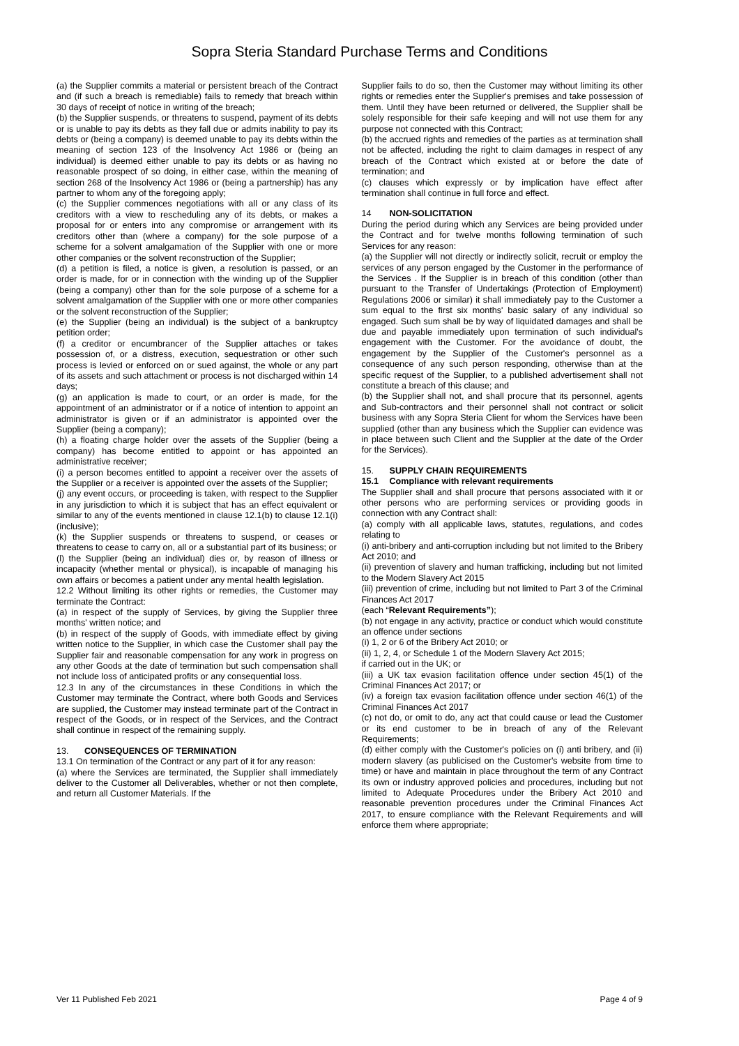Sopra Steria Standard Purchase Terms and Conditions
(a) the Supplier commits a material or persistent breach of the Contract and (if such a breach is remediable) fails to remedy that breach within 30 days of receipt of notice in writing of the breach;
(b) the Supplier suspends, or threatens to suspend, payment of its debts or is unable to pay its debts as they fall due or admits inability to pay its debts or (being a company) is deemed unable to pay its debts within the meaning of section 123 of the Insolvency Act 1986 or (being an individual) is deemed either unable to pay its debts or as having no reasonable prospect of so doing, in either case, within the meaning of section 268 of the Insolvency Act 1986 or (being a partnership) has any partner to whom any of the foregoing apply;
(c) the Supplier commences negotiations with all or any class of its creditors with a view to rescheduling any of its debts, or makes a proposal for or enters into any compromise or arrangement with its creditors other than (where a company) for the sole purpose of a scheme for a solvent amalgamation of the Supplier with one or more other companies or the solvent reconstruction of the Supplier;
(d) a petition is filed, a notice is given, a resolution is passed, or an order is made, for or in connection with the winding up of the Supplier (being a company) other than for the sole purpose of a scheme for a solvent amalgamation of the Supplier with one or more other companies or the solvent reconstruction of the Supplier;
(e) the Supplier (being an individual) is the subject of a bankruptcy petition order;
(f) a creditor or encumbrancer of the Supplier attaches or takes possession of, or a distress, execution, sequestration or other such process is levied or enforced on or sued against, the whole or any part of its assets and such attachment or process is not discharged within 14 days;
(g) an application is made to court, or an order is made, for the appointment of an administrator or if a notice of intention to appoint an administrator is given or if an administrator is appointed over the Supplier (being a company);
(h) a floating charge holder over the assets of the Supplier (being a company) has become entitled to appoint or has appointed an administrative receiver;
(i) a person becomes entitled to appoint a receiver over the assets of the Supplier or a receiver is appointed over the assets of the Supplier;
(j) any event occurs, or proceeding is taken, with respect to the Supplier in any jurisdiction to which it is subject that has an effect equivalent or similar to any of the events mentioned in clause 12.1(b) to clause 12.1(i) (inclusive);
(k) the Supplier suspends or threatens to suspend, or ceases or threatens to cease to carry on, all or a substantial part of its business; or
(l) the Supplier (being an individual) dies or, by reason of illness or incapacity (whether mental or physical), is incapable of managing his own affairs or becomes a patient under any mental health legislation.
12.2 Without limiting its other rights or remedies, the Customer may terminate the Contract:
(a) in respect of the supply of Services, by giving the Supplier three months' written notice; and
(b) in respect of the supply of Goods, with immediate effect by giving written notice to the Supplier, in which case the Customer shall pay the Supplier fair and reasonable compensation for any work in progress on any other Goods at the date of termination but such compensation shall not include loss of anticipated profits or any consequential loss.
12.3 In any of the circumstances in these Conditions in which the Customer may terminate the Contract, where both Goods and Services are supplied, the Customer may instead terminate part of the Contract in respect of the Goods, or in respect of the Services, and the Contract shall continue in respect of the remaining supply.
13. CONSEQUENCES OF TERMINATION
13.1 On termination of the Contract or any part of it for any reason:
(a) where the Services are terminated, the Supplier shall immediately deliver to the Customer all Deliverables, whether or not then complete, and return all Customer Materials. If the
Supplier fails to do so, then the Customer may without limiting its other rights or remedies enter the Supplier's premises and take possession of them. Until they have been returned or delivered, the Supplier shall be solely responsible for their safe keeping and will not use them for any purpose not connected with this Contract;
(b) the accrued rights and remedies of the parties as at termination shall not be affected, including the right to claim damages in respect of any breach of the Contract which existed at or before the date of termination; and
(c) clauses which expressly or by implication have effect after termination shall continue in full force and effect.
14 NON-SOLICITATION
During the period during which any Services are being provided under the Contract and for twelve months following termination of such Services for any reason:
(a) the Supplier will not directly or indirectly solicit, recruit or employ the services of any person engaged by the Customer in the performance of the Services . If the Supplier is in breach of this condition (other than pursuant to the Transfer of Undertakings (Protection of Employment) Regulations 2006 or similar) it shall immediately pay to the Customer a sum equal to the first six months' basic salary of any individual so engaged. Such sum shall be by way of liquidated damages and shall be due and payable immediately upon termination of such individual's engagement with the Customer. For the avoidance of doubt, the engagement by the Supplier of the Customer's personnel as a consequence of any such person responding, otherwise than at the specific request of the Supplier, to a published advertisement shall not constitute a breach of this clause; and
(b) the Supplier shall not, and shall procure that its personnel, agents and Sub-contractors and their personnel shall not contract or solicit business with any Sopra Steria Client for whom the Services have been supplied (other than any business which the Supplier can evidence was in place between such Client and the Supplier at the date of the Order for the Services).
15. SUPPLY CHAIN REQUIREMENTS
15.1 Compliance with relevant requirements
The Supplier shall and shall procure that persons associated with it or other persons who are performing services or providing goods in connection with any Contract shall:
(a) comply with all applicable laws, statutes, regulations, and codes relating to
(i) anti-bribery and anti-corruption including but not limited to the Bribery Act 2010; and
(ii) prevention of slavery and human trafficking, including but not limited to the Modern Slavery Act 2015
(iii) prevention of crime, including but not limited to Part 3 of the Criminal Finances Act 2017
(each “Relevant Requirements”);
(b) not engage in any activity, practice or conduct which would constitute an offence under sections
(i) 1, 2 or 6 of the Bribery Act 2010; or
(ii) 1, 2, 4, or Schedule 1 of the Modern Slavery Act 2015;
if carried out in the UK; or
(iii) a UK tax evasion facilitation offence under section 45(1) of the Criminal Finances Act 2017; or
(iv) a foreign tax evasion facilitation offence under section 46(1) of the Criminal Finances Act 2017
(c) not do, or omit to do, any act that could cause or lead the Customer or its end customer to be in breach of any of the Relevant Requirements;
(d) either comply with the Customer's policies on (i) anti bribery, and (ii) modern slavery (as publicised on the Customer's website from time to time) or have and maintain in place throughout the term of any Contract its own or industry approved policies and procedures, including but not limited to Adequate Procedures under the Bribery Act 2010 and reasonable prevention procedures under the Criminal Finances Act 2017, to ensure compliance with the Relevant Requirements and will enforce them where appropriate;
Ver 11 Published Feb 2021 Page 4 of 9